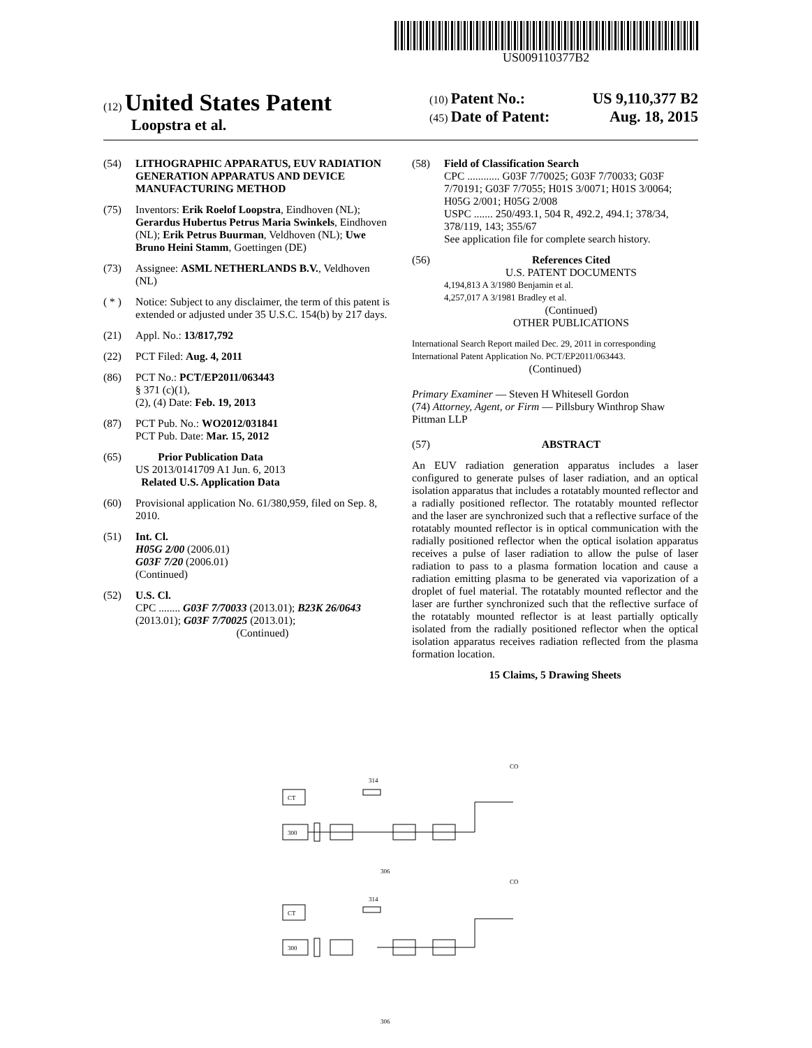US009110377B2
(12) United States Patent
Loopstra et al.
(10) Patent No.: US 9,110,377 B2
(45) Date of Patent: Aug. 18, 2015
(54) LITHOGRAPHIC APPARATUS, EUV RADIATION GENERATION APPARATUS AND DEVICE MANUFACTURING METHOD
(75) Inventors: Erik Roelof Loopstra, Eindhoven (NL); Gerardus Hubertus Petrus Maria Swinkels, Eindhoven (NL); Erik Petrus Buurman, Veldhoven (NL); Uwe Bruno Heini Stamm, Goettingen (DE)
(73) Assignee: ASML NETHERLANDS B.V., Veldhoven (NL)
( * )
Notice: Subject to any disclaimer, the term of this patent is extended or adjusted under 35 U.S.C. 154(b) by 217 days.
(21) Appl. No.: 13/817,792
(22) PCT Filed: Aug. 4, 2011
(86) PCT No.: PCT/EP2011/063443
§ 371 (c)(1),
(2), (4) Date: Feb. 19, 2013
(87) PCT Pub. No.: WO2012/031841
PCT Pub. Date: Mar. 15, 2012
(65) Prior Publication Data
US 2013/0141709 A1 Jun. 6, 2013
Related U.S. Application Data
(60) Provisional application No. 61/380,959, filed on Sep. 8, 2010.
(51) Int. Cl.
H05G 2/00 (2006.01)
G03F 7/20 (2006.01)
(Continued)
(52) U.S. Cl.
CPC ........ G03F 7/70033 (2013.01); B23K 26/0643 (2013.01); G03F 7/70025 (2013.01);
(Continued)
(58) Field of Classification Search
CPC ............ G03F 7/70025; G03F 7/70033; G03F 7/70191; G03F 7/7055; H01S 3/0071; H01S 3/0064; H05G 2/001; H05G 2/008
USPC ....... 250/493.1, 504 R, 492.2, 494.1; 378/34, 378/119, 143; 355/67
See application file for complete search history.
(56) References Cited
U.S. PATENT DOCUMENTS
4,194,813 A 3/1980 Benjamin et al.
4,257,017 A 3/1981 Bradley et al.
(Continued)
OTHER PUBLICATIONS
International Search Report mailed Dec. 29, 2011 in corresponding International Patent Application No. PCT/EP2011/063443.
(Continued)
Primary Examiner — Steven H Whitesell Gordon
(74) Attorney, Agent, or Firm — Pillsbury Winthrop Shaw Pittman LLP
(57) ABSTRACT
An EUV radiation generation apparatus includes a laser configured to generate pulses of laser radiation, and an optical isolation apparatus that includes a rotatably mounted reflector and a radially positioned reflector. The rotatably mounted reflector and the laser are synchronized such that a reflective surface of the rotatably mounted reflector is in optical communication with the radially positioned reflector when the optical isolation apparatus receives a pulse of laser radiation to allow the pulse of laser radiation to pass to a plasma formation location and cause a radiation emitting plasma to be generated via vaporization of a droplet of fuel material. The rotatably mounted reflector and the laser are further synchronized such that the reflective surface of the rotatably mounted reflector is at least partially optically isolated from the radially positioned reflector when the optical isolation apparatus receives radiation reflected from the plasma formation location.
15 Claims, 5 Drawing Sheets
CT
300
314
CT
300
314
306
306
CO
CO